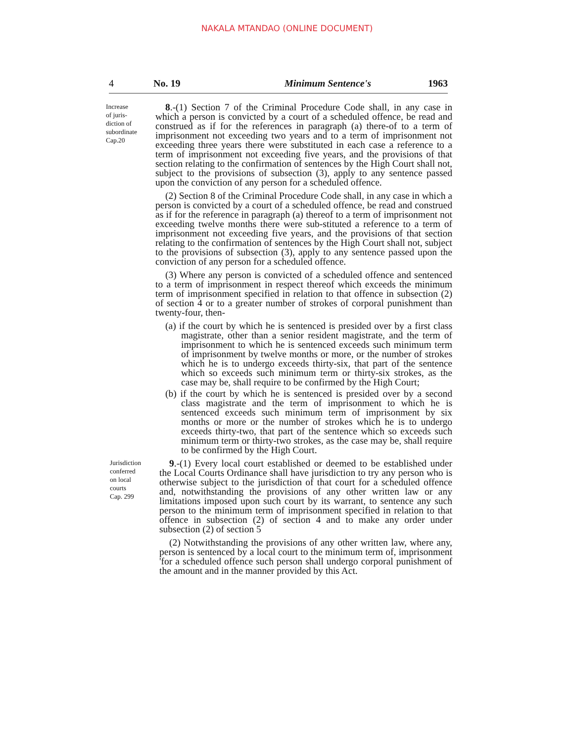NAKALA MTANDAO (ONLINE DOCUMENT)
4 No. 19 Minimum Sentence's 1963
Increase
of juris-
diction of
subordinate
Cap.20
8.-(1) Section 7 of the Criminal Procedure Code shall, in any case in which a person is convicted by a court of a scheduled offence, be read and construed as if for the references in paragraph (a) there-of to a term of imprisonment not exceeding two years and to a term of imprisonment not exceeding three years there were substituted in each case a reference to a term of imprisonment not exceeding five years, and the provisions of that section relating to the confirmation of sentences by the High Court shall not, subject to the provisions of subsection (3), apply to any sentence passed upon the conviction of any person for a scheduled offence.
(2) Section 8 of the Criminal Procedure Code shall, in any case in which a person is convicted by a court of a scheduled offence, be read and construed as if for the reference in paragraph (a) thereof to a term of imprisonment not exceeding twelve months there were sub-stituted a reference to a term of imprisonment not exceeding five years, and the provisions of that section relating to the confirmation of sentences by the High Court shall not, subject to the provisions of subsection (3), apply to any sentence passed upon the conviction of any person for a scheduled offence.
(3) Where any person is convicted of a scheduled offence and sentenced to a term of imprisonment in respect thereof which exceeds the minimum term of imprisonment specified in relation to that offence in subsection (2) of section 4 or to a greater number of strokes of corporal punishment than twenty-four, then-
(a) if the court by which he is sentenced is presided over by a first class magistrate, other than a senior resident magistrate, and the term of imprisonment to which he is sentenced exceeds such minimum term of imprisonment by twelve months or more, or the number of strokes which he is to undergo exceeds thirty-six, that part of the sentence which so exceeds such minimum term or thirty-six strokes, as the case may be, shall require to be confirmed by the High Court;
(b) if the court by which he is sentenced is presided over by a second class magistrate and the term of imprisonment to which he is sentenced exceeds such minimum term of imprisonment by six months or more or the number of strokes which he is to undergo exceeds thirty-two, that part of the sentence which so exceeds such minimum term or thirty-two strokes, as the case may be, shall require to be confirmed by the High Court.
Jurisdiction
conferred
on local
courts
Cap. 299
9.-(1) Every local court established or deemed to be established under the Local Courts Ordinance shall have jurisdiction to try any person who is otherwise subject to the jurisdiction of that court for a scheduled offence and, notwithstanding the provisions of any other written law or any limitations imposed upon such court by its warrant, to sentence any such person to the minimum term of imprisonment specified in relation to that offence in subsection (2) of section 4 and to make any order under subsection (2) of section 5
(2) Notwithstanding the provisions of any other written law, where any, person is sentenced by a local court to the minimum term of, imprisonment 'for a scheduled offence such person shall undergo corporal punishment of the amount and in the manner provided by this Act.